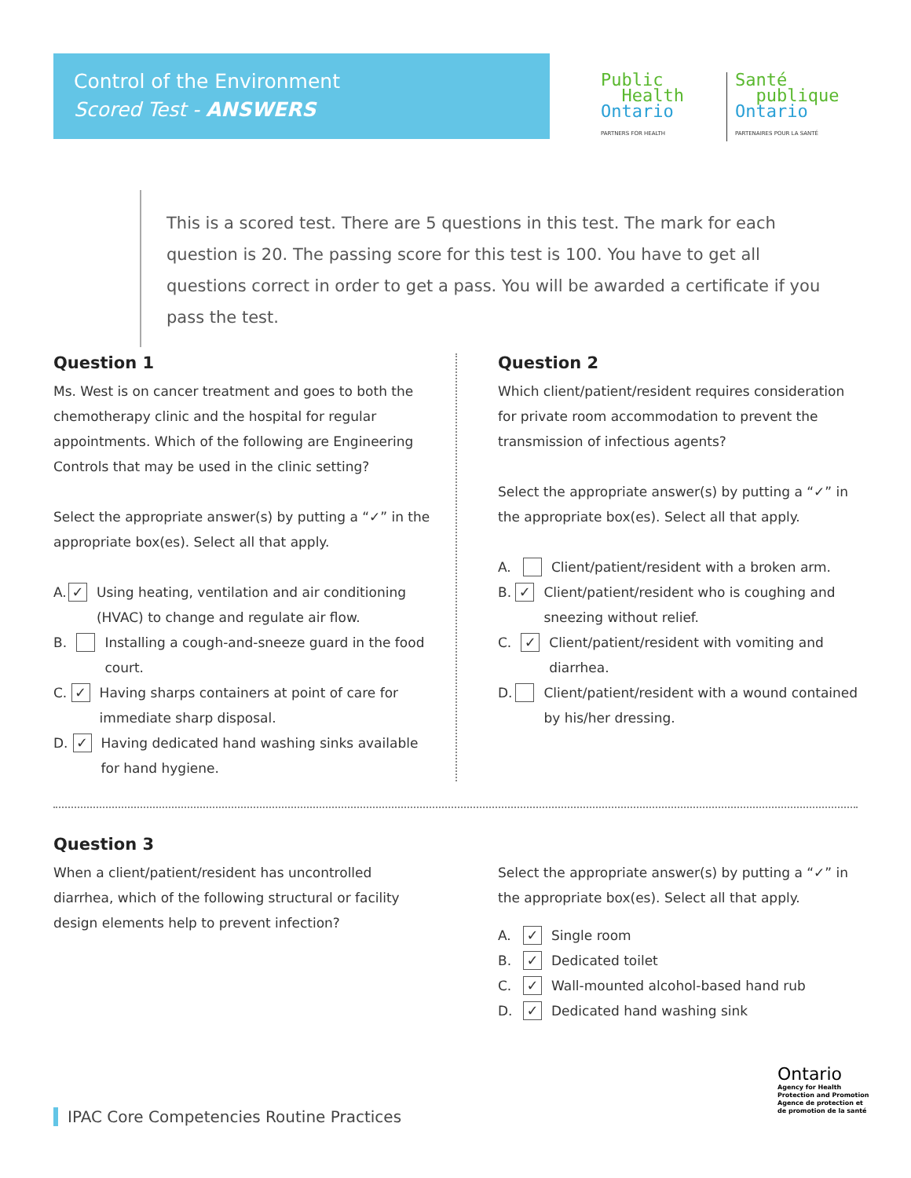Control of the Environment
Scored Test - ANSWERS
Public
Health
Ontario
PARTNERS FOR HEALTH
Santé
publique
Ontario
PARTENAIRES POUR LA SANTÉ
This is a scored test. There are 5 questions in this test. The mark for each question is 20. The passing score for this test is 100. You have to get all questions correct in order to get a pass. You will be awarded a certificate if you pass the test.
Question 1
Ms. West is on cancer treatment and goes to both the chemotherapy clinic and the hospital for regular appointments. Which of the following are Engineering Controls that may be used in the clinic setting?
Select the appropriate answer(s) by putting a “✓” in the appropriate box(es). Select all that apply.
A. ✓ Using heating, ventilation and air conditioning (HVAC) to change and regulate air flow.
B. Installing a cough-and-sneeze guard in the food court.
C. ✓ Having sharps containers at point of care for immediate sharp disposal.
D. ✓ Having dedicated hand washing sinks available for hand hygiene.
Question 2
Which client/patient/resident requires consideration for private room accommodation to prevent the transmission of infectious agents?
Select the appropriate answer(s) by putting a “✓” in the appropriate box(es). Select all that apply.
A. Client/patient/resident with a broken arm.
B. ✓ Client/patient/resident who is coughing and sneezing without relief.
C. ✓ Client/patient/resident with vomiting and diarrhea.
D. Client/patient/resident with a wound contained by his/her dressing.
Question 3
When a client/patient/resident has uncontrolled diarrhea, which of the following structural or facility design elements help to prevent infection?
Select the appropriate answer(s) by putting a “✓” in the appropriate box(es). Select all that apply.
A. ✓ Single room
B. ✓ Dedicated toilet
C. ✓ Wall-mounted alcohol-based hand rub
D. ✓ Dedicated hand washing sink
Ontario
Agency for Health
Protection and Promotion
Agence de protection et
de promotion de la santé
IPAC Core Competencies Routine Practices